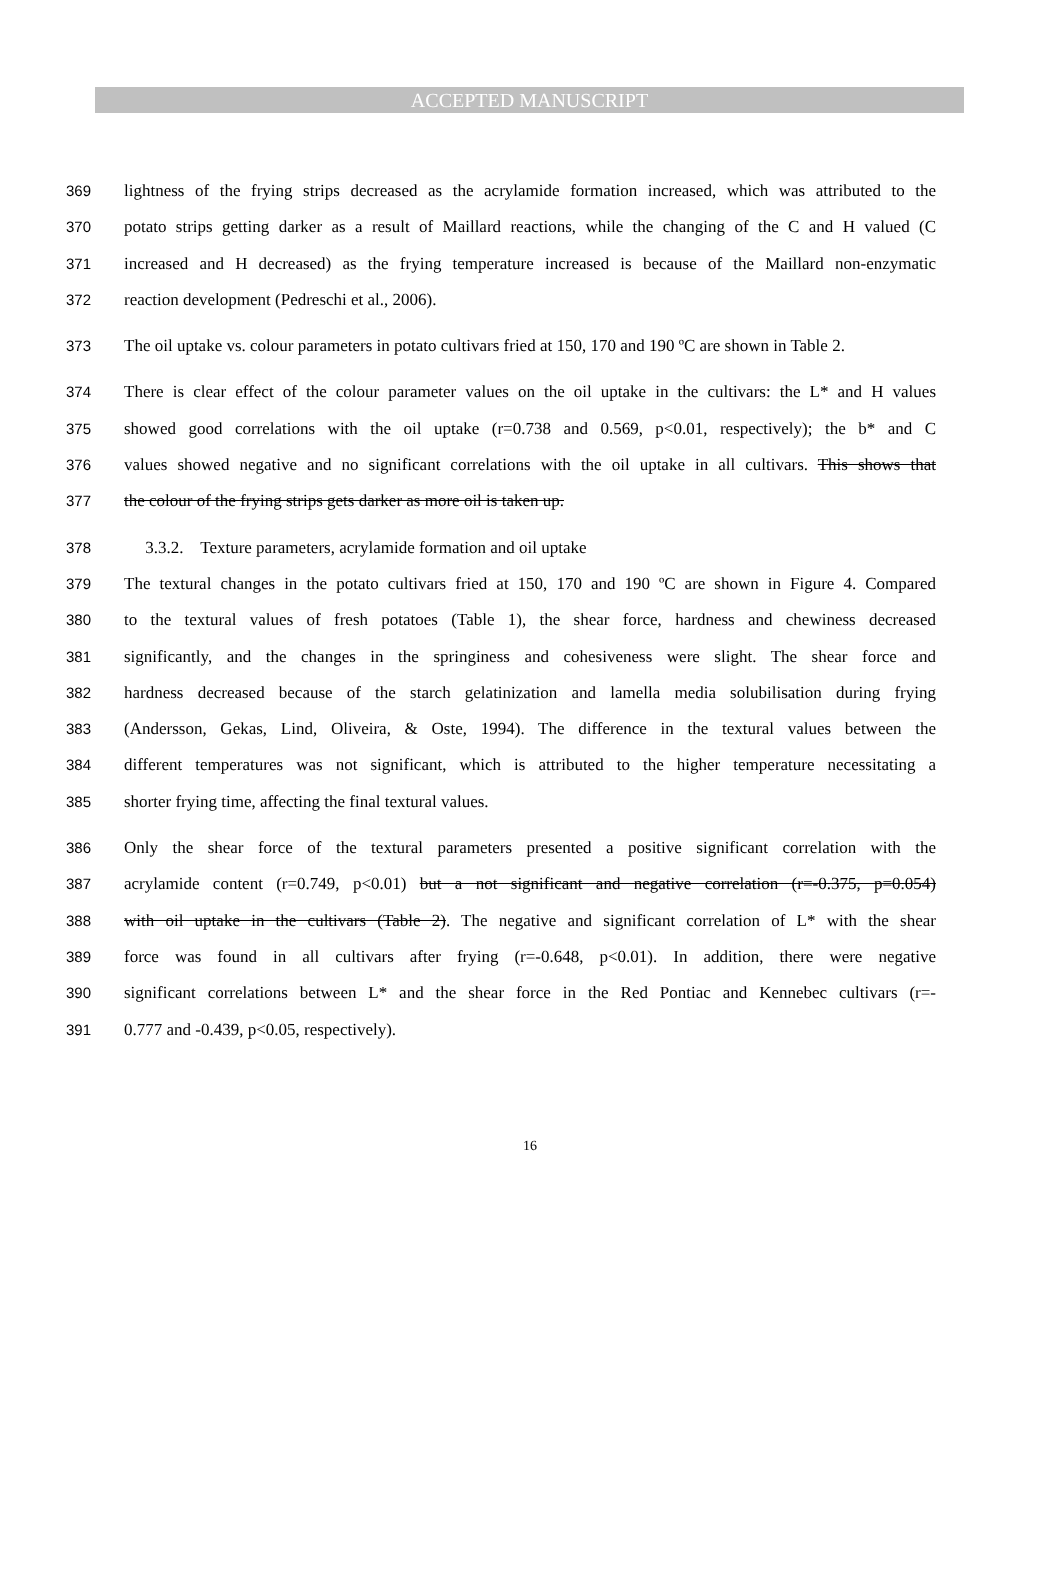ACCEPTED MANUSCRIPT
369 lightness of the frying strips decreased as the acrylamide formation increased, which was attributed to the
370 potato strips getting darker as a result of Maillard reactions, while the changing of the C and H valued (C
371 increased and H decreased) as the frying temperature increased is because of the Maillard non-enzymatic
372 reaction development (Pedreschi et al., 2006).
373 The oil uptake vs. colour parameters in potato cultivars fried at 150, 170 and 190 ºC are shown in Table 2.
374 There is clear effect of the colour parameter values on the oil uptake in the cultivars: the L* and H values
375 showed good correlations with the oil uptake (r=0.738 and 0.569, p<0.01, respectively); the b* and C
376 values showed negative and no significant correlations with the oil uptake in all cultivars. This shows that
377 the colour of the frying strips gets darker as more oil is taken up.
378 3.3.2. Texture parameters, acrylamide formation and oil uptake
379 The textural changes in the potato cultivars fried at 150, 170 and 190 ºC are shown in Figure 4. Compared
380 to the textural values of fresh potatoes (Table 1), the shear force, hardness and chewiness decreased
381 significantly, and the changes in the springiness and cohesiveness were slight. The shear force and
382 hardness decreased because of the starch gelatinization and lamella media solubilisation during frying
383 (Andersson, Gekas, Lind, Oliveira, & Oste, 1994). The difference in the textural values between the
384 different temperatures was not significant, which is attributed to the higher temperature necessitating a
385 shorter frying time, affecting the final textural values.
386 Only the shear force of the textural parameters presented a positive significant correlation with the
387 acrylamide content (r=0.749, p<0.01) but a not significant and negative correlation (r=-0.375, p=0.054)
388 with oil uptake in the cultivars (Table 2). The negative and significant correlation of L* with the shear
389 force was found in all cultivars after frying (r=-0.648, p<0.01). In addition, there were negative
390 significant correlations between L* and the shear force in the Red Pontiac and Kennebec cultivars (r=-
391 0.777 and -0.439, p<0.05, respectively).
16